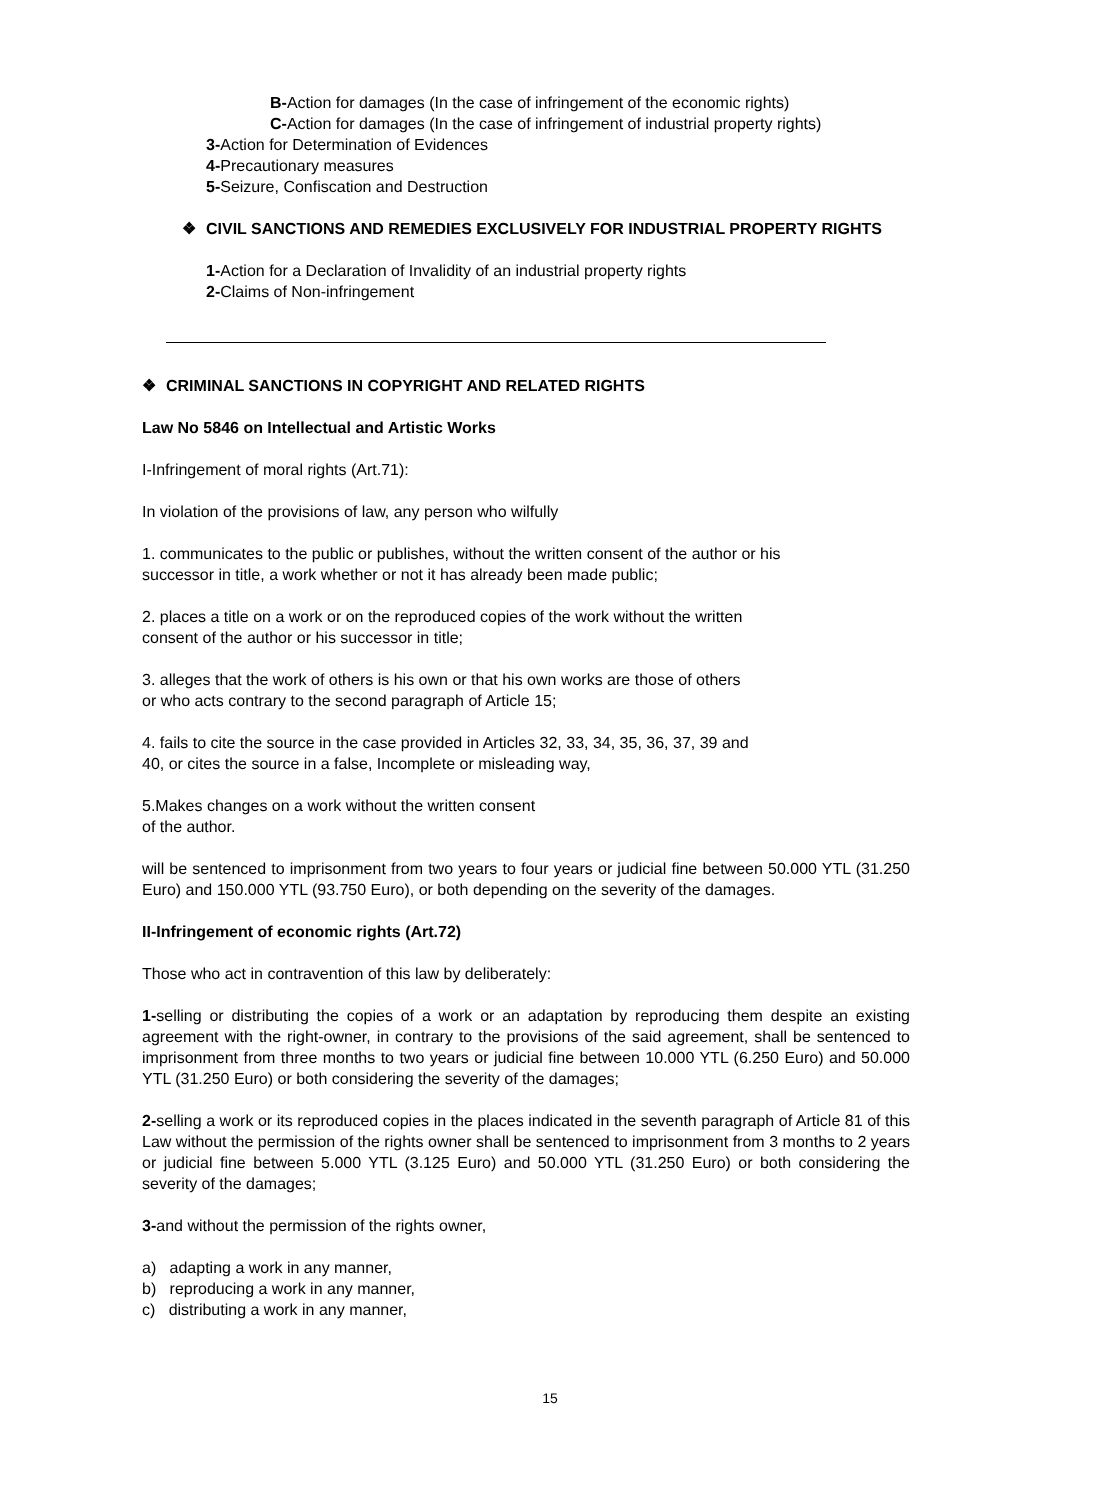B-Action for damages (In the case of infringement of the economic rights)
C-Action for damages (In the case of infringement of industrial property rights)
3-Action for Determination of Evidences
4-Precautionary measures
5-Seizure, Confiscation and Destruction
❖ CIVIL SANCTIONS AND REMEDIES EXCLUSIVELY FOR INDUSTRIAL PROPERTY RIGHTS
1-Action for a Declaration of Invalidity of an industrial property rights
2-Claims of Non-infringement
❖ CRIMINAL SANCTIONS IN COPYRIGHT AND RELATED RIGHTS
Law No 5846 on Intellectual and Artistic Works
I-Infringement of moral rights (Art.71):
In violation of the provisions of law, any person who wilfully
1. communicates to the public or publishes, without the written consent of the author or his
successor in title, a work whether or not it has already been made public;
2. places a title on a work or on the reproduced copies of the work without the written
consent of the author or his successor in title;
3. alleges that the work of others is his own or that his own works are those of others
or who acts contrary to the second paragraph of Article 15;
4. fails to cite the source in the case provided in Articles 32, 33, 34, 35, 36, 37, 39 and
40, or cites the source in a false, Incomplete or misleading way,
5.Makes changes on a work without the written consent
of the author.
will be sentenced to imprisonment from two years to four years or judicial fine between 50.000 YTL (31.250 Euro) and 150.000 YTL (93.750 Euro), or both depending on the severity of the damages.
II-Infringement of economic rights (Art.72)
Those who act in contravention of this law by deliberately:
1-selling or distributing the copies of a work or an adaptation by reproducing them despite an existing agreement with the right-owner, in contrary to the provisions of the said agreement, shall be sentenced to imprisonment from three months to two years or judicial fine between 10.000 YTL (6.250 Euro) and 50.000 YTL (31.250 Euro) or both considering the severity of the damages;
2-selling a work or its reproduced copies in the places indicated in the seventh paragraph of Article 81 of this Law without the permission of the rights owner shall be sentenced to imprisonment from 3 months to 2 years or judicial fine between 5.000 YTL (3.125 Euro) and 50.000 YTL (31.250 Euro) or both considering the severity of the damages;
3-and without the permission of the rights owner,
a) adapting a work in any manner,
b) reproducing a work in any manner,
c) distributing a work in any manner,
15